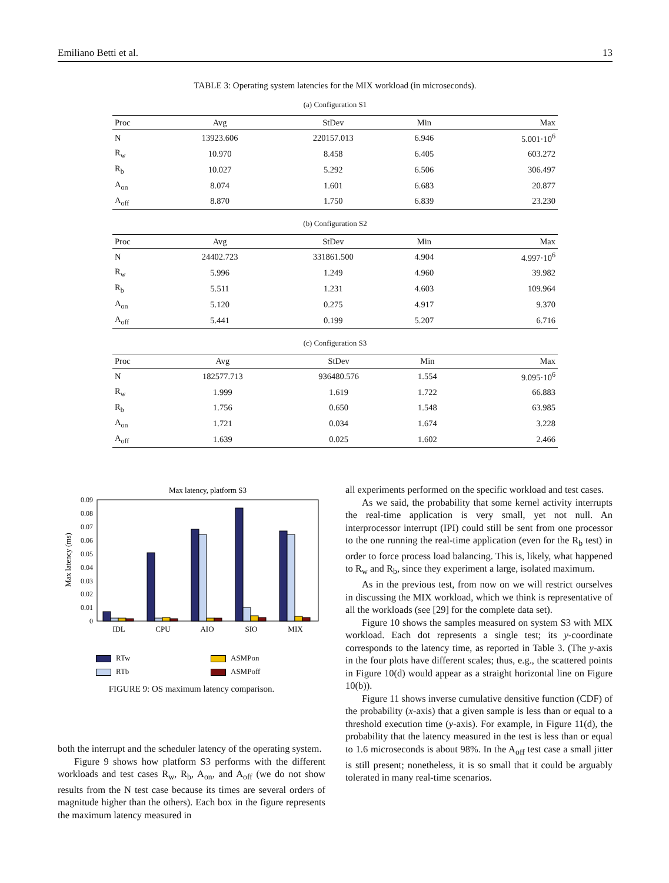Emiliano Betti et al. 13
TABLE 3: Operating system latencies for the MIX workload (in microseconds).
(a) Configuration S1
| Proc | Avg | StDev | Min | Max |
| --- | --- | --- | --- | --- |
| N | 13923.606 | 220157.013 | 6.946 | 5.001·10<sup>6</sup> |
| R<sub>w</sub> | 10.970 | 8.458 | 6.405 | 603.272 |
| R<sub>b</sub> | 10.027 | 5.292 | 6.506 | 306.497 |
| A<sub>on</sub> | 8.074 | 1.601 | 6.683 | 20.877 |
| A<sub>off</sub> | 8.870 | 1.750 | 6.839 | 23.230 |
(b) Configuration S2
| Proc | Avg | StDev | Min | Max |
| --- | --- | --- | --- | --- |
| N | 24402.723 | 331861.500 | 4.904 | 4.997·10<sup>6</sup> |
| R<sub>w</sub> | 5.996 | 1.249 | 4.960 | 39.982 |
| R<sub>b</sub> | 5.511 | 1.231 | 4.603 | 109.964 |
| A<sub>on</sub> | 5.120 | 0.275 | 4.917 | 9.370 |
| A<sub>off</sub> | 5.441 | 0.199 | 5.207 | 6.716 |
(c) Configuration S3
| Proc | Avg | StDev | Min | Max |
| --- | --- | --- | --- | --- |
| N | 182577.713 | 936480.576 | 1.554 | 9.095·10<sup>6</sup> |
| R<sub>w</sub> | 1.999 | 1.619 | 1.722 | 66.883 |
| R<sub>b</sub> | 1.756 | 0.650 | 1.548 | 63.985 |
| A<sub>on</sub> | 1.721 | 0.034 | 1.674 | 3.228 |
| A<sub>off</sub> | 1.639 | 0.025 | 1.602 | 2.466 |
Max latency, platform S3
0
0.01
0.02
0.03
0.04
0.05
0.06
0.07
0.08
0.09
Max latency (ms)
IDL
CPU
AIO
SIO
MIX
RTw ASMPon RTb ASMPoff
FIGURE 9: OS maximum latency comparison.
both the interrupt and the scheduler latency of the operating system.
Figure 9 shows how platform S3 performs with the different workloads and test cases R<sub>w</sub>, R<sub>b</sub>, A<sub>on</sub>, and A<sub>off</sub> (we do not show results from the N test case because its times are several orders of magnitude higher than the others). Each box in the figure represents the maximum latency measured in
all experiments performed on the specific workload and test cases.
As we said, the probability that some kernel activity interrupts the real-time application is very small, yet not null. An interprocessor interrupt (IPI) could still be sent from one processor to the one running the real-time application (even for the R<sub>b</sub> test) in order to force process load balancing. This is, likely, what happened to R<sub>w</sub> and R<sub>b</sub>, since they experiment a large, isolated maximum.
As in the previous test, from now on we will restrict ourselves in discussing the MIX workload, which we think is representative of all the workloads (see [29] for the complete data set).
Figure 10 shows the samples measured on system S3 with MIX workload. Each dot represents a single test; its y-coordinate corresponds to the latency time, as reported in Table 3. (The y-axis in the four plots have different scales; thus, e.g., the scattered points in Figure 10(d) would appear as a straight horizontal line on Figure 10(b)).
Figure 11 shows inverse cumulative densitive function (CDF) of the probability (x-axis) that a given sample is less than or equal to a threshold execution time (y-axis). For example, in Figure 11(d), the probability that the latency measured in the test is less than or equal to 1.6 microseconds is about 98%. In the A<sub>off</sub> test case a small jitter is still present; nonetheless, it is so small that it could be arguably tolerated in many real-time scenarios.